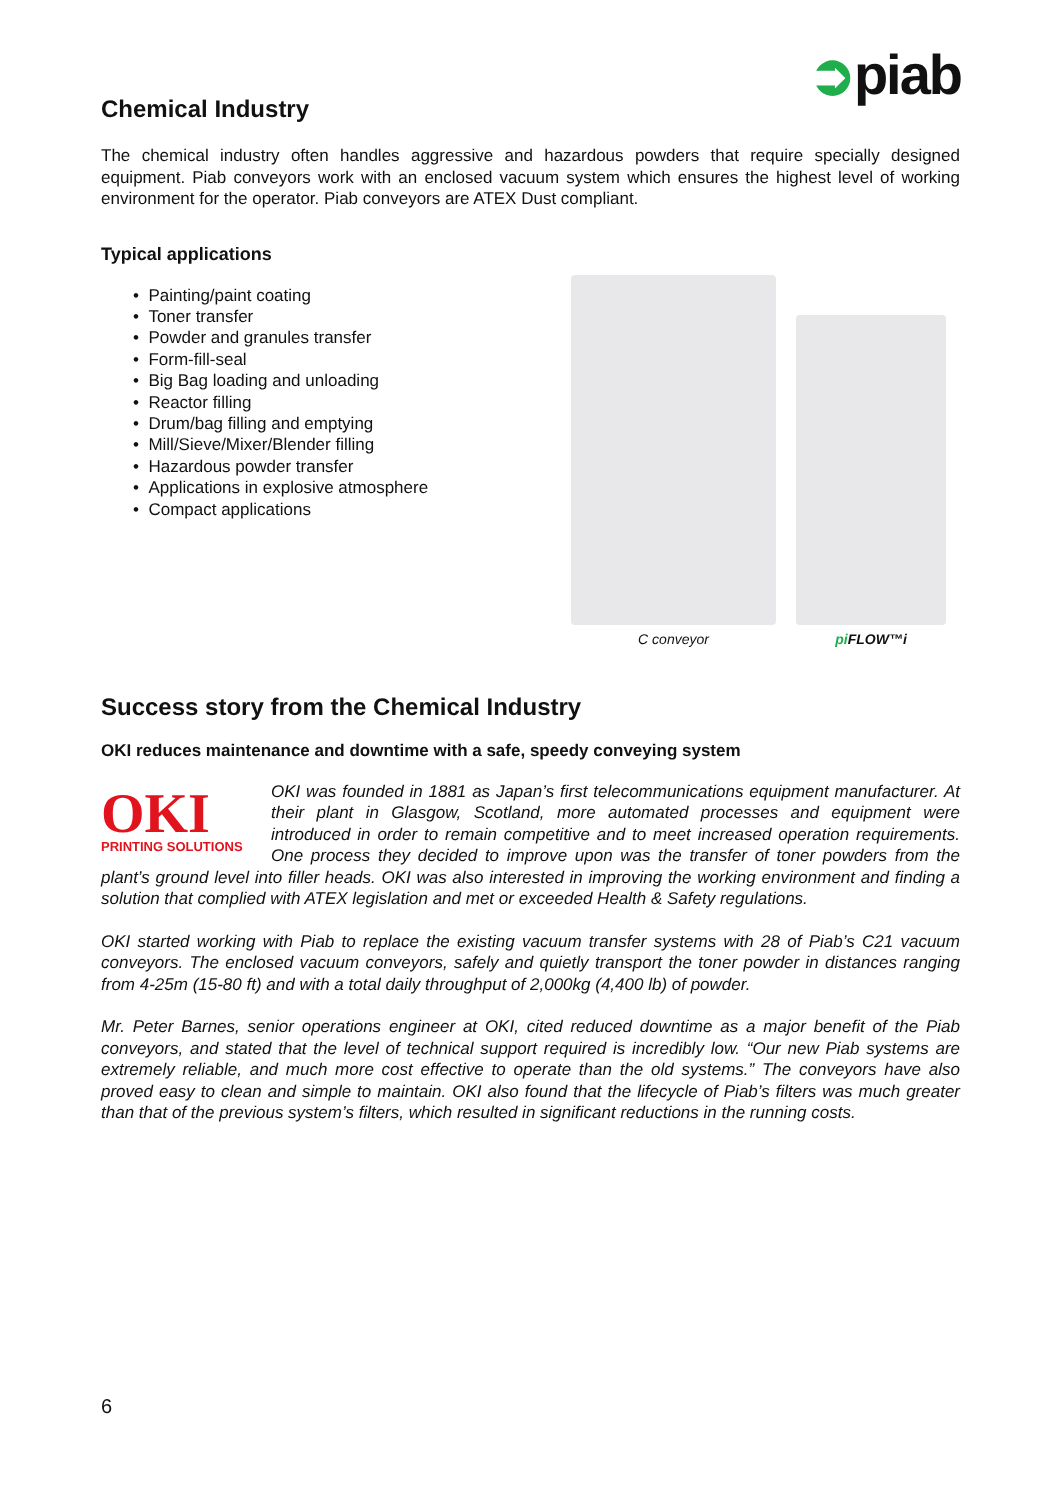➲piab
Chemical Industry
The chemical industry often handles aggressive and hazardous powders that require specially designed equipment. Piab conveyors work with an enclosed vacuum system which ensures the highest level of working environment for the operator. Piab conveyors are ATEX Dust compliant.
Typical applications
• Painting/paint coating
• Toner transfer
• Powder and granules transfer
• Form-fill-seal
• Big Bag loading and unloading
• Reactor filling
• Drum/bag filling and emptying
• Mill/Sieve/Mixer/Blender filling
• Hazardous powder transfer
• Applications in explosive atmosphere
• Compact applications
C conveyor pi FLOW™i
Success story from the Chemical Industry
OKI reduces maintenance and downtime with a safe, speedy conveying system
OKI
PRINTING SOLUTIONS
OKI was founded in 1881 as Japan’s first telecommunications equipment manufacturer. At their plant in Glasgow, Scotland, more automated processes and equipment were introduced in order to remain competitive and to meet increased operation requirements. One process they decided to improve upon was the transfer of toner powders from the plant’s ground level into filler heads. OKI was also interested in improving the working environment and finding a solution that complied with ATEX legislation and met or exceeded Health & Safety regulations.
OKI started working with Piab to replace the existing vacuum transfer systems with 28 of Piab’s C21 vacuum conveyors. The enclosed vacuum conveyors, safely and quietly transport the toner powder in distances ranging from 4-25m (15-80 ft) and with a total daily throughput of 2,000kg (4,400 lb) of powder.
Mr. Peter Barnes, senior operations engineer at OKI, cited reduced downtime as a major benefit of the Piab conveyors, and stated that the level of technical support required is incredibly low. “Our new Piab systems are extremely reliable, and much more cost effective to operate than the old systems.” The conveyors have also proved easy to clean and simple to maintain. OKI also found that the lifecycle of Piab’s filters was much greater than that of the previous system’s filters, which resulted in significant reductions in the running costs.
6